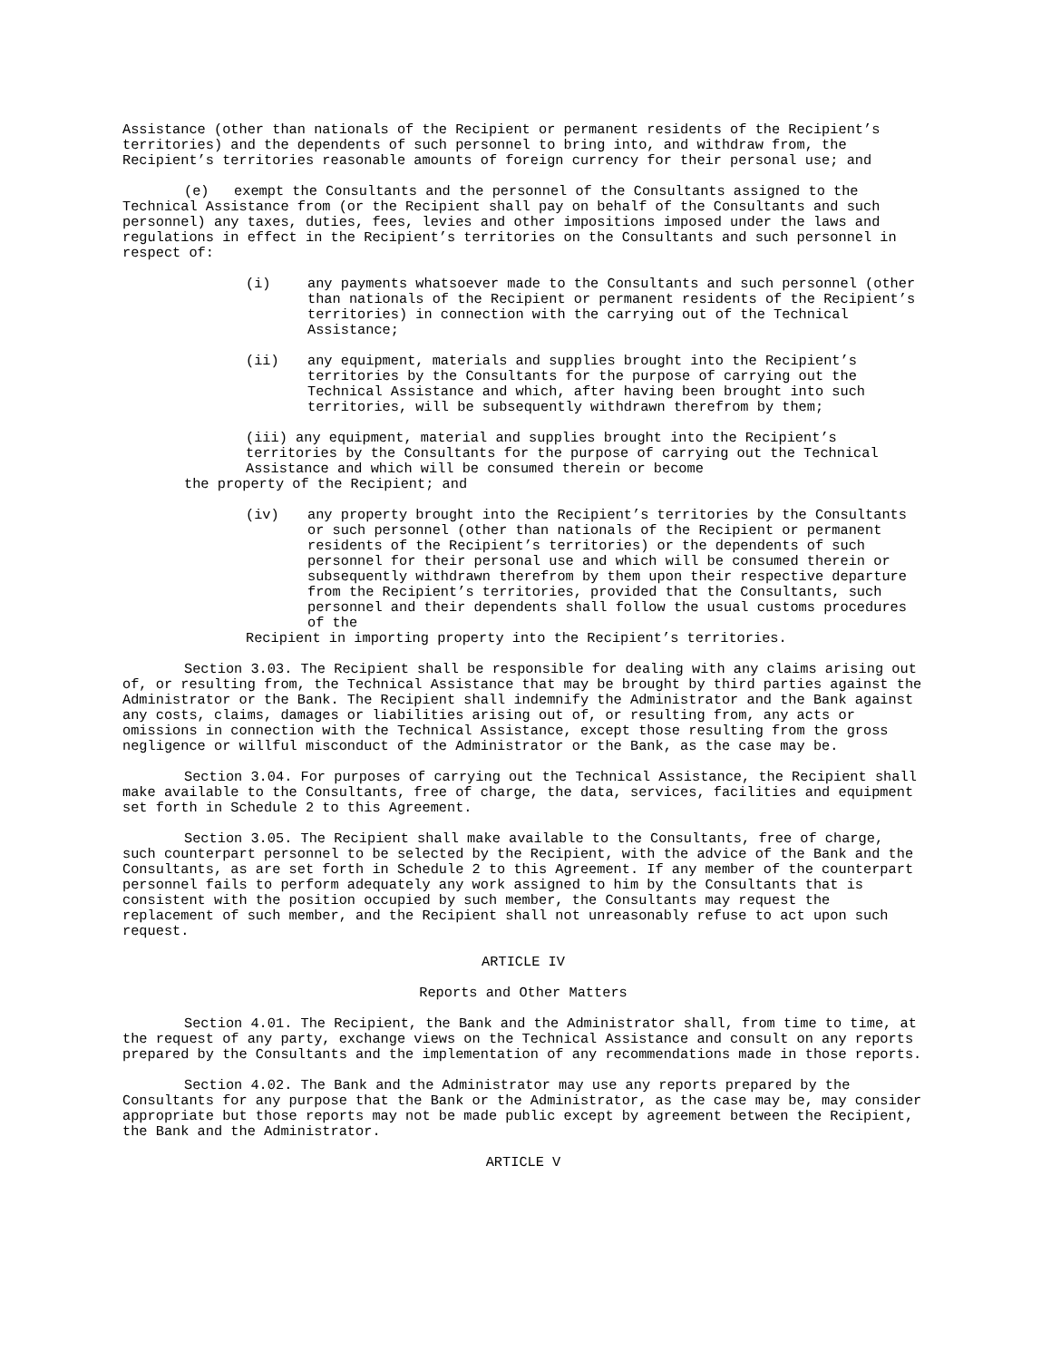Assistance (other than nationals of the Recipient or permanent residents of the Recipient’s territories) and the dependents of such personnel to bring into, and withdraw from, the Recipient’s territories reasonable amounts of foreign currency for their personal use; and
(e) exempt the Consultants and the personnel of the Consultants assigned to the Technical Assistance from (or the Recipient shall pay on behalf of the Consultants and such personnel) any taxes, duties, fees, levies and other impositions imposed under the laws and regulations in effect in the Recipient’s territories on the Consultants and such personnel in respect of:
(i) any payments whatsoever made to the Consultants and such personnel (other than nationals of the Recipient or permanent residents of the Recipient’s territories) in connection with the carrying out of the Technical Assistance;
(ii) any equipment, materials and supplies brought into the Recipient’s territories by the Consultants for the purpose of carrying out the Technical Assistance and which, after having been brought into such territories, will be subsequently withdrawn therefrom by them;
(iii) any equipment, material and supplies brought into the Recipient’s territories by the Consultants for the purpose of carrying out the Technical Assistance and which will be consumed therein or become
the property of the Recipient; and
(iv) any property brought into the Recipient’s territories by the Consultants or such personnel (other than nationals of the Recipient or permanent residents of the Recipient’s territories) or the dependents of such personnel for their personal use and which will be consumed therein or subsequently withdrawn therefrom by them upon their respective departure from the Recipient’s territories, provided that the Consultants, such personnel and their dependents shall follow the usual customs procedures of the
Recipient in importing property into the Recipient’s territories.
Section 3.03. The Recipient shall be responsible for dealing with any claims arising out of, or resulting from, the Technical Assistance that may be brought by third parties against the Administrator or the Bank. The Recipient shall indemnify the Administrator and the Bank against any costs, claims, damages or liabilities arising out of, or resulting from, any acts or omissions in connection with the Technical Assistance, except those resulting from the gross negligence or willful misconduct of the Administrator or the Bank, as the case may be.
Section 3.04. For purposes of carrying out the Technical Assistance, the Recipient shall make available to the Consultants, free of charge, the data, services, facilities and equipment set forth in Schedule 2 to this Agreement.
Section 3.05. The Recipient shall make available to the Consultants, free of charge, such counterpart personnel to be selected by the Recipient, with the advice of the Bank and the Consultants, as are set forth in Schedule 2 to this Agreement. If any member of the counterpart personnel fails to perform adequately any work assigned to him by the Consultants that is consistent with the position occupied by such member, the Consultants may request the replacement of such member, and the Recipient shall not unreasonably refuse to act upon such request.
ARTICLE IV
Reports and Other Matters
Section 4.01. The Recipient, the Bank and the Administrator shall, from time to time, at the request of any party, exchange views on the Technical Assistance and consult on any reports prepared by the Consultants and the implementation of any recommendations made in those reports.
Section 4.02. The Bank and the Administrator may use any reports prepared by the Consultants for any purpose that the Bank or the Administrator, as the case may be, may consider appropriate but those reports may not be made public except by agreement between the Recipient, the Bank and the Administrator.
ARTICLE V